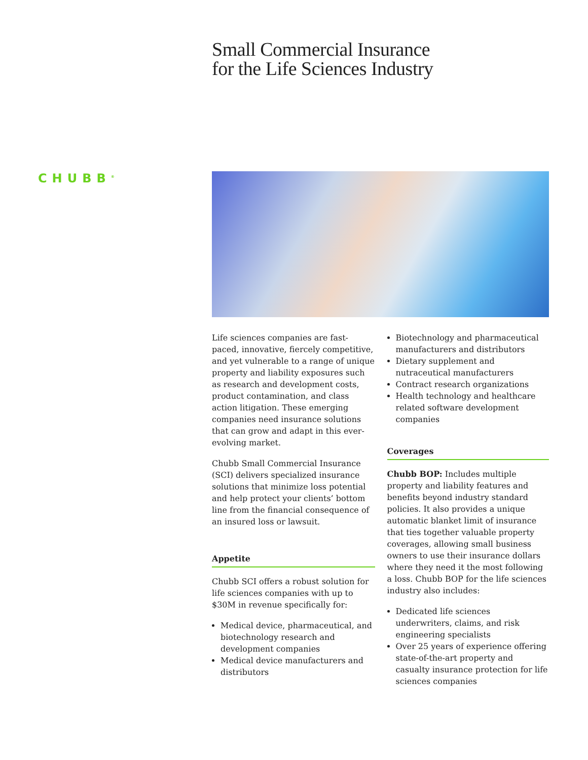Small Commercial Insurance
for the Life Sciences Industry
CHUBB<sup>®</sup>
Life sciences companies are fast-paced, innovative, fiercely competitive, and yet vulnerable to a range of unique property and liability exposures such as research and development costs, product contamination, and class action litigation. These emerging companies need insurance solutions that can grow and adapt in this ever-evolving market.
Chubb Small Commercial Insurance (SCI) delivers specialized insurance solutions that minimize loss potential and help protect your clients’ bottom line from the financial consequence of an insured loss or lawsuit.
Appetite
Chubb SCI offers a robust solution for life sciences companies with up to $30M in revenue specifically for:
Medical device, pharmaceutical, and biotechnology research and development companies
Medical device manufacturers and distributors
Biotechnology and pharmaceutical manufacturers and distributors
Dietary supplement and nutraceutical manufacturers
Contract research organizations
Health technology and healthcare related software development companies
Coverages
Chubb BOP: Includes multiple property and liability features and benefits beyond industry standard policies. It also provides a unique automatic blanket limit of insurance that ties together valuable property coverages, allowing small business owners to use their insurance dollars where they need it the most following a loss. Chubb BOP for the life sciences industry also includes:
Dedicated life sciences underwriters, claims, and risk engineering specialists
Over 25 years of experience offering state-of-the-art property and casualty insurance protection for life sciences companies